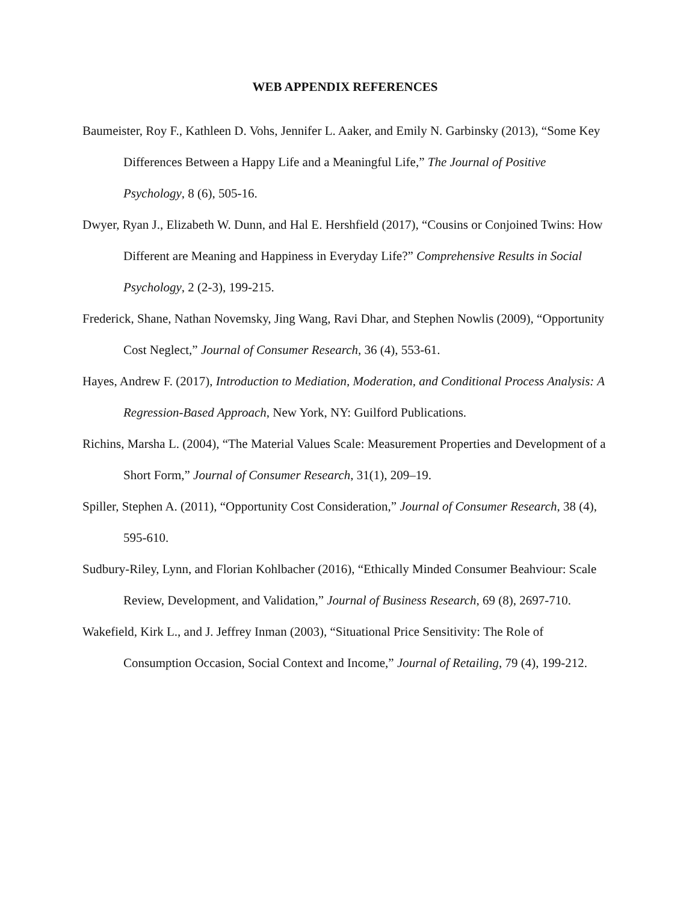WEB APPENDIX REFERENCES
Baumeister, Roy F., Kathleen D. Vohs, Jennifer L. Aaker, and Emily N. Garbinsky (2013), “Some Key Differences Between a Happy Life and a Meaningful Life,” The Journal of Positive Psychology, 8 (6), 505-16.
Dwyer, Ryan J., Elizabeth W. Dunn, and Hal E. Hershfield (2017), “Cousins or Conjoined Twins: How Different are Meaning and Happiness in Everyday Life?” Comprehensive Results in Social Psychology, 2 (2-3), 199-215.
Frederick, Shane, Nathan Novemsky, Jing Wang, Ravi Dhar, and Stephen Nowlis (2009), “Opportunity Cost Neglect,” Journal of Consumer Research, 36 (4), 553-61.
Hayes, Andrew F. (2017), Introduction to Mediation, Moderation, and Conditional Process Analysis: A Regression-Based Approach, New York, NY: Guilford Publications.
Richins, Marsha L. (2004), “The Material Values Scale: Measurement Properties and Development of a Short Form,” Journal of Consumer Research, 31(1), 209–19.
Spiller, Stephen A. (2011), “Opportunity Cost Consideration,” Journal of Consumer Research, 38 (4), 595-610.
Sudbury-Riley, Lynn, and Florian Kohlbacher (2016), “Ethically Minded Consumer Beahviour: Scale Review, Development, and Validation,” Journal of Business Research, 69 (8), 2697-710.
Wakefield, Kirk L., and J. Jeffrey Inman (2003), “Situational Price Sensitivity: The Role of Consumption Occasion, Social Context and Income,” Journal of Retailing, 79 (4), 199-212.